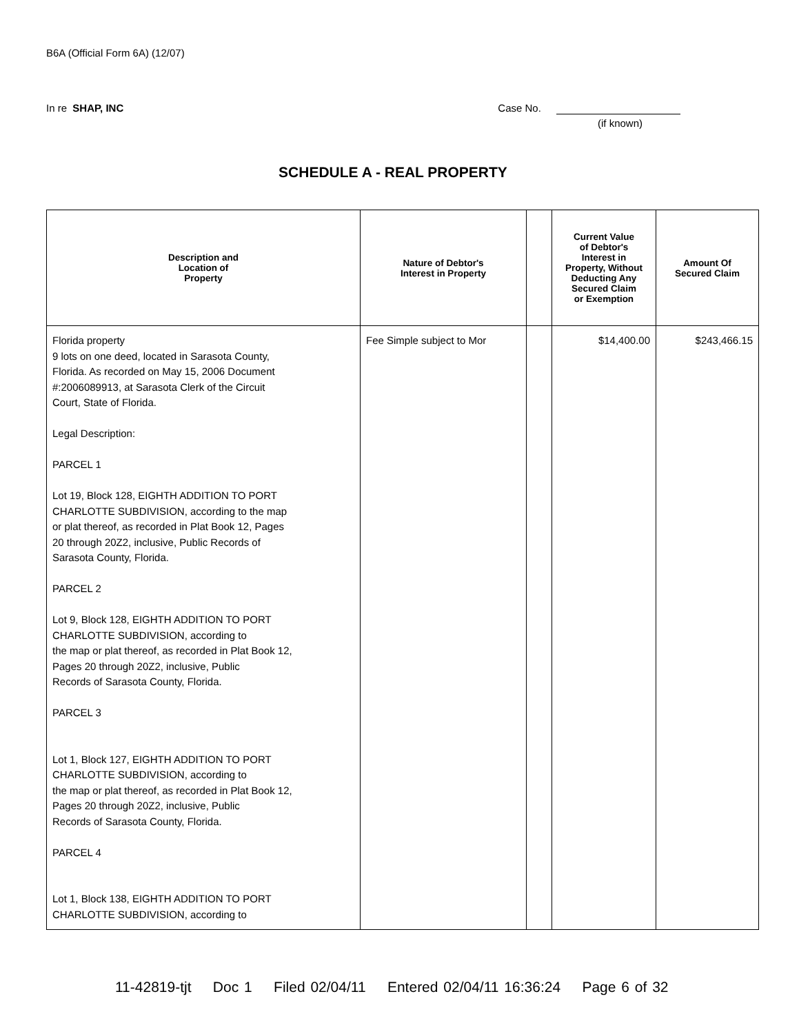B6A (Official Form 6A) (12/07)
In re SHAP, INC Case No.
(if known)
SCHEDULE A - REAL PROPERTY
| Description and Location of Property | Nature of Debtor's Interest in Property | | Current Value of Debtor's Interest in Property, Without Deducting Any Secured Claim or Exemption | Amount Of Secured Claim |
| --- | --- | --- | --- | --- |
| Florida property 9 lots on one deed, located in Sarasota County, Florida. As recorded on May 15, 2006 Document #:2006089913, at Sarasota Clerk of the Circuit Court, State of Florida. Legal Description: PARCEL 1 Lot 19, Block 128, EIGHTH ADDITION TO PORT CHARLOTTE SUBDIVISION, according to the map or plat thereof, as recorded in Plat Book 12, Pages 20 through 20Z2, inclusive, Public Records of Sarasota County, Florida. PARCEL 2 Lot 9, Block 128, EIGHTH ADDITION TO PORT CHARLOTTE SUBDIVISION, according to the map or plat thereof, as recorded in Plat Book 12, Pages 20 through 20Z2, inclusive, Public Records of Sarasota County, Florida. PARCEL 3 Lot 1, Block 127, EIGHTH ADDITION TO PORT CHARLOTTE SUBDIVISION, according to the map or plat thereof, as recorded in Plat Book 12, Pages 20 through 20Z2, inclusive, Public Records of Sarasota County, Florida. PARCEL 4 Lot 1, Block 138, EIGHTH ADDITION TO PORT CHARLOTTE SUBDIVISION, according to | Fee Simple subject to Mor | | $14,400.00 | $243,466.15 |
11-42819-tjt Doc 1 Filed 02/04/11 Entered 02/04/11 16:36:24 Page 6 of 32